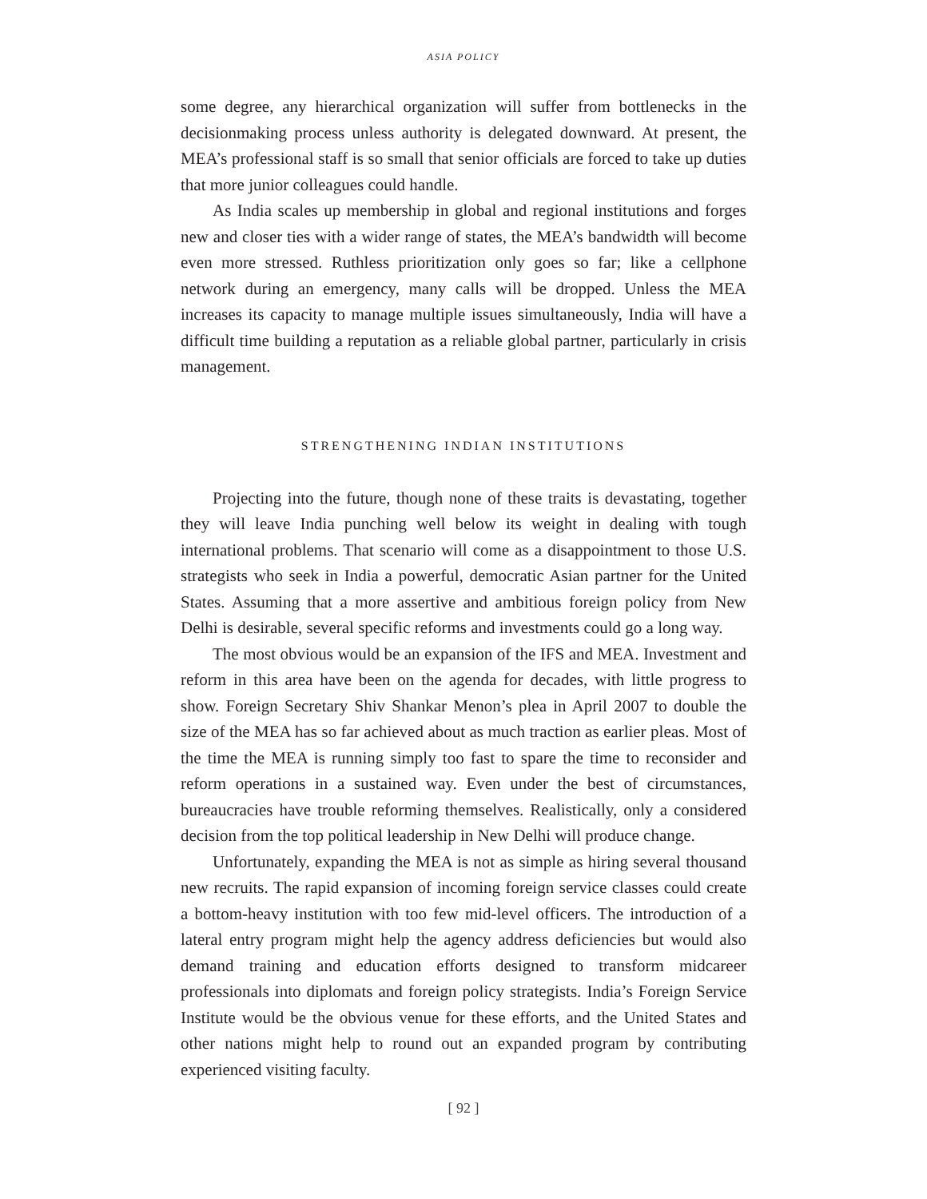ASIA POLICY
some degree, any hierarchical organization will suffer from bottlenecks in the decisionmaking process unless authority is delegated downward. At present, the MEA’s professional staff is so small that senior officials are forced to take up duties that more junior colleagues could handle.
As India scales up membership in global and regional institutions and forges new and closer ties with a wider range of states, the MEA’s bandwidth will become even more stressed. Ruthless prioritization only goes so far; like a cellphone network during an emergency, many calls will be dropped. Unless the MEA increases its capacity to manage multiple issues simultaneously, India will have a difficult time building a reputation as a reliable global partner, particularly in crisis management.
STRENGTHENING INDIAN INSTITUTIONS
Projecting into the future, though none of these traits is devastating, together they will leave India punching well below its weight in dealing with tough international problems. That scenario will come as a disappointment to those U.S. strategists who seek in India a powerful, democratic Asian partner for the United States. Assuming that a more assertive and ambitious foreign policy from New Delhi is desirable, several specific reforms and investments could go a long way.
The most obvious would be an expansion of the IFS and MEA. Investment and reform in this area have been on the agenda for decades, with little progress to show. Foreign Secretary Shiv Shankar Menon’s plea in April 2007 to double the size of the MEA has so far achieved about as much traction as earlier pleas. Most of the time the MEA is running simply too fast to spare the time to reconsider and reform operations in a sustained way. Even under the best of circumstances, bureaucracies have trouble reforming themselves. Realistically, only a considered decision from the top political leadership in New Delhi will produce change.
Unfortunately, expanding the MEA is not as simple as hiring several thousand new recruits. The rapid expansion of incoming foreign service classes could create a bottom-heavy institution with too few mid-level officers. The introduction of a lateral entry program might help the agency address deficiencies but would also demand training and education efforts designed to transform midcareer professionals into diplomats and foreign policy strategists. India’s Foreign Service Institute would be the obvious venue for these efforts, and the United States and other nations might help to round out an expanded program by contributing experienced visiting faculty.
[ 92 ]